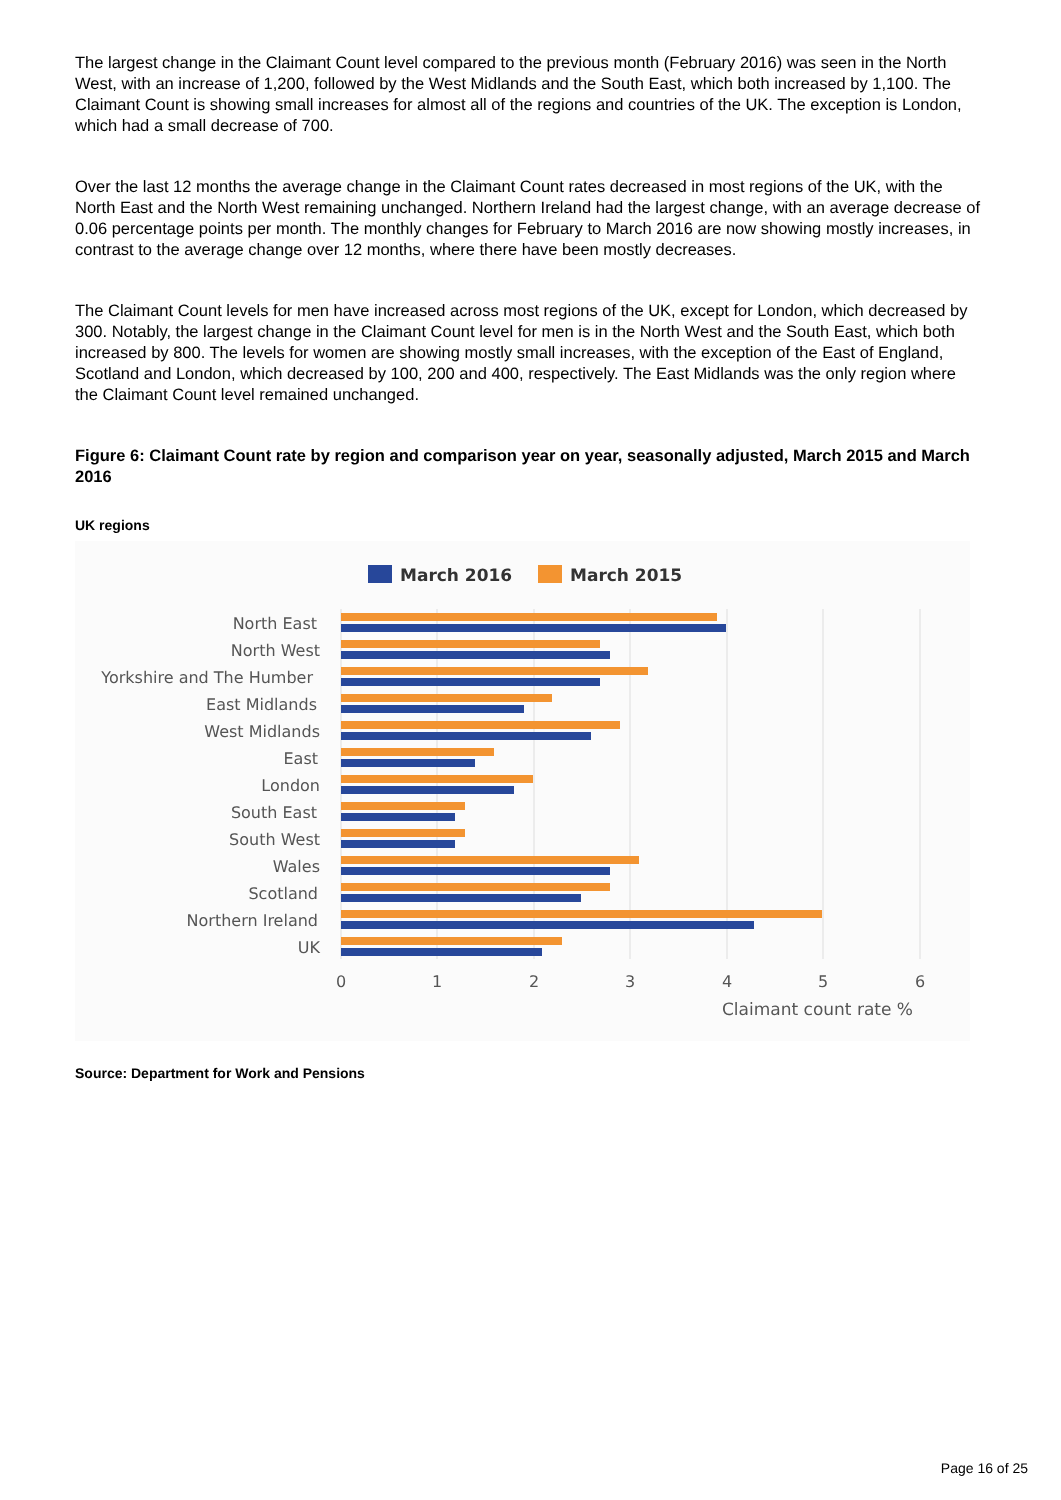The largest change in the Claimant Count level compared to the previous month (February 2016) was seen in the North West, with an increase of 1,200, followed by the West Midlands and the South East, which both increased by 1,100. The Claimant Count is showing small increases for almost all of the regions and countries of the UK. The exception is London, which had a small decrease of 700.
Over the last 12 months the average change in the Claimant Count rates decreased in most regions of the UK, with the North East and the North West remaining unchanged. Northern Ireland had the largest change, with an average decrease of 0.06 percentage points per month. The monthly changes for February to March 2016 are now showing mostly increases, in contrast to the average change over 12 months, where there have been mostly decreases.
The Claimant Count levels for men have increased across most regions of the UK, except for London, which decreased by 300. Notably, the largest change in the Claimant Count level for men is in the North West and the South East, which both increased by 800. The levels for women are showing mostly small increases, with the exception of the East of England, Scotland and London, which decreased by 100, 200 and 400, respectively. The East Midlands was the only region where the Claimant Count level remained unchanged.
Figure 6: Claimant Count rate by region and comparison year on year, seasonally adjusted, March 2015 and March 2016
UK regions
March 2016
March 2015
North East
North West
Yorkshire and The Humber
East Midlands
West Midlands
East
London
South East
South West
Wales
Scotland
Northern Ireland
UK
0
1
2
3
4
5
6
Claimant count rate %
Source: Department for Work and Pensions
Page 16 of 25